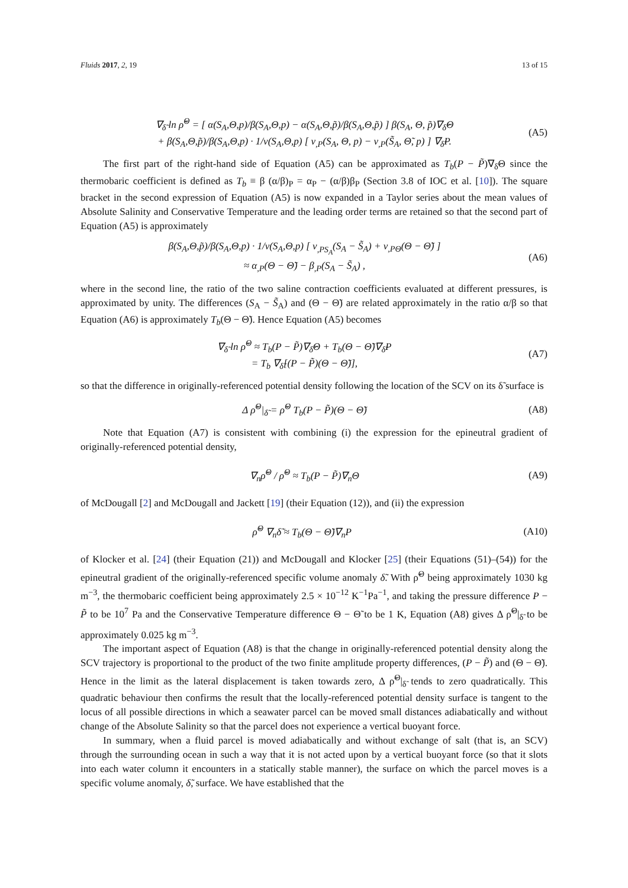Fluids 2017, 2, 19 13 of 15
∇<sub>δ̃</sub> ln ρ̃<sup>Θ</sup> = [ α(S<sub>A</sub>,Θ,p)/β(S<sub>A</sub>,Θ,p) − α(S<sub>A</sub>,Θ,p̃)/β(S<sub>A</sub>,Θ,p̃) ] β(S<sub>A</sub>, Θ, p̃)∇<sub>δ̃</sub>Θ
+ β(S<sub>A</sub>,Θ,p̃)/β(S<sub>A</sub>,Θ,p) · 1/v(S<sub>A</sub>,Θ,p) [ v<sub>,P</sub>(S<sub>A</sub>, Θ, p) − v<sub>,P</sub>(S̃<sub>A</sub>, Θ̃, p) ] ∇<sub>δ̃</sub>P.
(A5)
The first part of the right-hand side of Equation (A5) can be approximated as T<sub>b</sub>(P − P̃)∇<sub>δ̃</sub>Θ since the thermobaric coefficient is defined as T<sub>b</sub> ≡ β (α/β)<sub>P</sub> = α<sub>P</sub> − (α/β)β<sub>P</sub> (Section 3.8 of IOC et al. [10]). The square bracket in the second expression of Equation (A5) is now expanded in a Taylor series about the mean values of Absolute Salinity and Conservative Temperature and the leading order terms are retained so that the second part of Equation (A5) is approximately
β(S<sub>A</sub>,Θ,p̃)/β(S<sub>A</sub>,Θ,p) · 1/v(S<sub>A</sub>,Θ,p) [ v<sub>,PS<sub>A</sub></sub>(S<sub>A</sub> − S̃<sub>A</sub>) + v<sub>,PΘ</sub>(Θ − Θ̃) ]
≈ α<sub>,P</sub>(Θ − Θ̃) − β<sub>,P</sub>(S<sub>A</sub> − S̃<sub>A</sub>) ,
(A6)
where in the second line, the ratio of the two saline contraction coefficients evaluated at different pressures, is approximated by unity. The differences (S<sub>A</sub> − S̃<sub>A</sub>) and (Θ − Θ̃) are related approximately in the ratio α/β so that Equation (A6) is approximately T<sub>b</sub>(Θ − Θ̃). Hence Equation (A5) becomes
∇<sub>δ̃</sub> ln ρ̃<sup>Θ</sup> ≈ T<sub>b</sub>(P − P̃)∇<sub>δ̃</sub>Θ + T<sub>b</sub>(Θ − Θ̃)∇<sub>δ̃</sub>P
= T<sub>b</sub> ∇<sub>δ̃</sub>[(P − P̃)(Θ − Θ̃)],
(A7)
so that the difference in originally-referenced potential density following the location of the SCV on its δ̃ surface is
Δ ρ̃<sup>Θ</sup>|<sub>δ̃</sub> = ρ̃<sup>Θ</sup> T<sub>b</sub>(P − P̃)(Θ − Θ̃)
(A8)
Note that Equation (A7) is consistent with combining (i) the expression for the epineutral gradient of originally-referenced potential density,
∇<sub>n</sub>ρ̃<sup>Θ</sup> / ρ̃<sup>Θ</sup> ≈ T<sub>b</sub>(P − P̃)∇<sub>n</sub>Θ (A9)
of McDougall [2] and McDougall and Jackett [19] (their Equation (12)), and (ii) the expression
ρ̃<sup>Θ</sup> ∇<sub>n</sub>δ̃ ≈ T<sub>b</sub>(Θ − Θ̃)∇<sub>n</sub>P (A10)
of Klocker et al. [24] (their Equation (21)) and McDougall and Klocker [25] (their Equations (51)–(54)) for the epineutral gradient of the originally-referenced specific volume anomaly δ̃. With ρ̃<sup>Θ</sup> being approximately 1030 kg m<sup>−3</sup>, the thermobaric coefficient being approximately 2.5 × 10<sup>−12</sup> K<sup>−1</sup>Pa<sup>−1</sup>, and taking the pressure difference P − P̃ to be 10<sup>7</sup> Pa and the Conservative Temperature difference Θ − Θ̃ to be 1 K, Equation (A8) gives Δ ρ̃<sup>Θ</sup>|<sub>δ̃</sub> to be approximately 0.025 kg m<sup>−3</sup>.
The important aspect of Equation (A8) is that the change in originally-referenced potential density along the SCV trajectory is proportional to the product of the two finite amplitude property differences, (P − P̃) and (Θ − Θ̃). Hence in the limit as the lateral displacement is taken towards zero, Δ ρ̃<sup>Θ</sup>|<sub>δ̃</sub> tends to zero quadratically. This quadratic behaviour then confirms the result that the locally-referenced potential density surface is tangent to the locus of all possible directions in which a seawater parcel can be moved small distances adiabatically and without change of the Absolute Salinity so that the parcel does not experience a vertical buoyant force.
In summary, when a fluid parcel is moved adiabatically and without exchange of salt (that is, an SCV) through the surrounding ocean in such a way that it is not acted upon by a vertical buoyant force (so that it slots into each water column it encounters in a statically stable manner), the surface on which the parcel moves is a specific volume anomaly, δ̃, surface. We have established that the